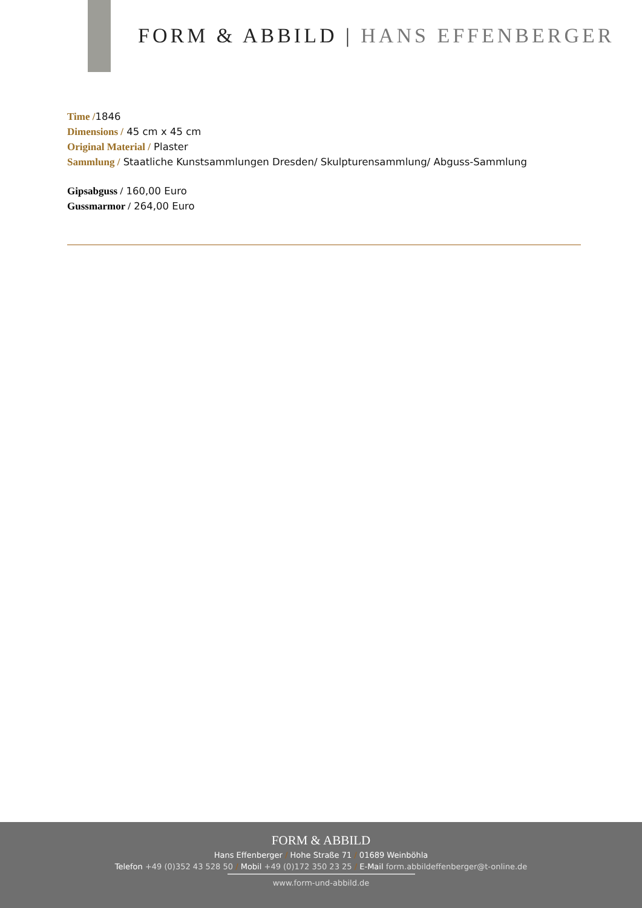FORM & ABBILD | HANS EFFENBERGER
Time /1846
Dimensions / 45 cm x 45 cm
Original Material / Plaster
Sammlung / Staatliche Kunstsammlungen Dresden/ Skulpturensammlung/ Abguss-Sammlung
Gipsabguss / 160,00 Euro
Gussmarmor / 264,00 Euro
FORM & ABBILD
Hans Effenberger / Hohe Straße 71 / 01689 Weinböhla
Telefon +49 (0)352 43 528 50 / Mobil +49 (0)172 350 23 25 / E-Mail form.abbildeffenberger@t-online.de
www.form-und-abbild.de